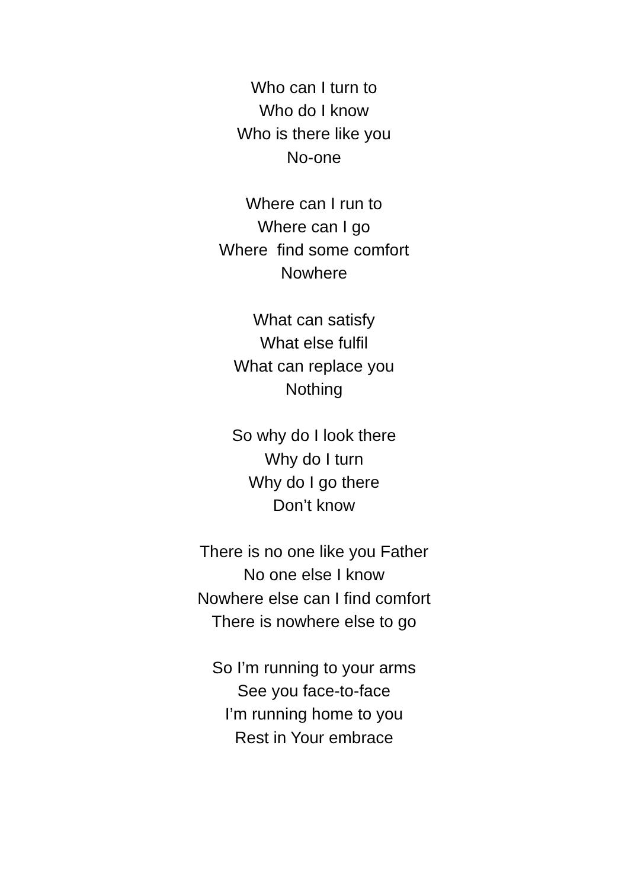Who can I turn to
Who do I know
Who is there like you
No-one
Where can I run to
Where can I go
Where find some comfort
Nowhere
What can satisfy
What else fulfil
What can replace you
Nothing
So why do I look there
Why do I turn
Why do I go there
Don’t know
There is no one like you Father
No one else I know
Nowhere else can I find comfort
There is nowhere else to go
So I’m running to your arms
See you face-to-face
I’m running home to you
Rest in Your embrace